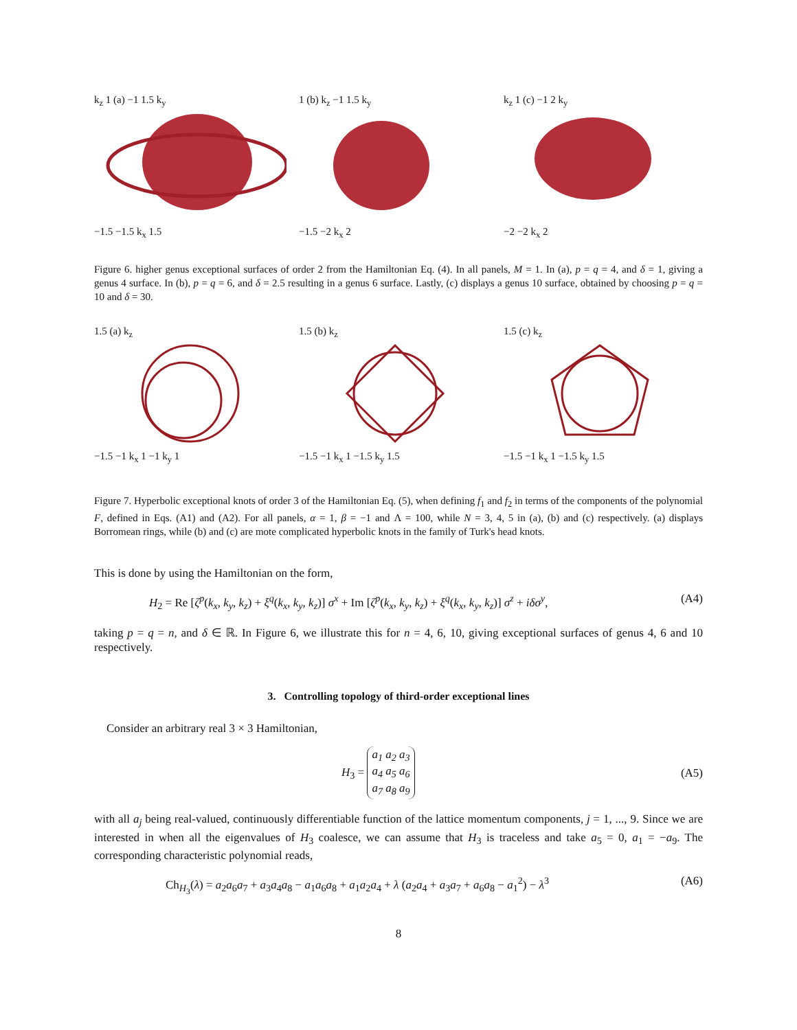k<sub>z</sub> 1 (a) −1 1.5 k<sub>y</sub>
−1.5 −1.5 k<sub>x</sub> 1.5
1 (b) k<sub>z</sub> −1 1.5 k<sub>y</sub>
−1.5 −2 k<sub>x</sub> 2
k<sub>z</sub> 1 (c) −1 2 k<sub>y</sub>
−2 −2 k<sub>x</sub> 2
Figure 6. higher genus exceptional surfaces of order 2 from the Hamiltonian Eq. (4). In all panels, M = 1. In (a), p = q = 4, and δ = 1, giving a genus 4 surface. In (b), p = q = 6, and δ = 2.5 resulting in a genus 6 surface. Lastly, (c) displays a genus 10 surface, obtained by choosing p = q = 10 and δ = 30.
1.5 (a) k<sub>z</sub>
−1.5 −1 k<sub>x</sub> 1 −1 k<sub>y</sub> 1
1.5 (b) k<sub>z</sub>
−1.5 −1 k<sub>x</sub> 1 −1.5 k<sub>y</sub> 1.5
1.5 (c) k<sub>z</sub>
−1.5 −1 k<sub>x</sub> 1 −1.5 k<sub>y</sub> 1.5
Figure 7. Hyperbolic exceptional knots of order 3 of the Hamiltonian Eq. (5), when defining f<sub>1</sub> and f<sub>2</sub> in terms of the components of the polynomial F, defined in Eqs. (A1) and (A2). For all panels, α = 1, β = −1 and Λ = 100, while N = 3, 4, 5 in (a), (b) and (c) respectively. (a) displays Borromean rings, while (b) and (c) are mote complicated hyperbolic knots in the family of Turk's head knots.
This is done by using the Hamiltonian on the form,
H<sub>2</sub> = Re [ζ<sup>p</sup>(k<sub>x</sub>, k<sub>y</sub>, k<sub>z</sub>) + ξ<sup>q</sup>(k<sub>x</sub>, k<sub>y</sub>, k<sub>z</sub>)] σ<sup>x</sup> + Im [ζ<sup>p</sup>(k<sub>x</sub>, k<sub>y</sub>, k<sub>z</sub>) + ξ<sup>q</sup>(k<sub>x</sub>, k<sub>y</sub>, k<sub>z</sub>)] σ<sup>z</sup> + iδσ<sup>y</sup>, (A4)
taking p = q = n, and δ ∈ ℝ. In Figure 6, we illustrate this for n = 4, 6, 10, giving exceptional surfaces of genus 4, 6 and 10 respectively.
3. Controlling topology of third-order exceptional lines
Consider an arbitrary real 3 × 3 Hamiltonian,
H<sub>3</sub> = a<sub>1</sub> a<sub>2</sub> a<sub>3</sub>
a<sub>4</sub> a<sub>5</sub> a<sub>6</sub>
a<sub>7</sub> a<sub>8</sub> a<sub>9</sub> (A5)
with all a<sub>j</sub> being real-valued, continuously differentiable function of the lattice momentum components, j = 1, ..., 9. Since we are interested in when all the eigenvalues of H<sub>3</sub> coalesce, we can assume that H<sub>3</sub> is traceless and take a<sub>5</sub> = 0, a<sub>1</sub> = −a<sub>9</sub>. The corresponding characteristic polynomial reads,
Ch<sub>H<sub>3</sub></sub>(λ) = a<sub>2</sub>a<sub>6</sub>a<sub>7</sub> + a<sub>3</sub>a<sub>4</sub>a<sub>8</sub> − a<sub>1</sub>a<sub>6</sub>a<sub>8</sub> + a<sub>1</sub>a<sub>2</sub>a<sub>4</sub> + λ (a<sub>2</sub>a<sub>4</sub> + a<sub>3</sub>a<sub>7</sub> + a<sub>6</sub>a<sub>8</sub> − a<sub>1</sub><sup>2</sup>) − λ<sup>3</sup> (A6)
8